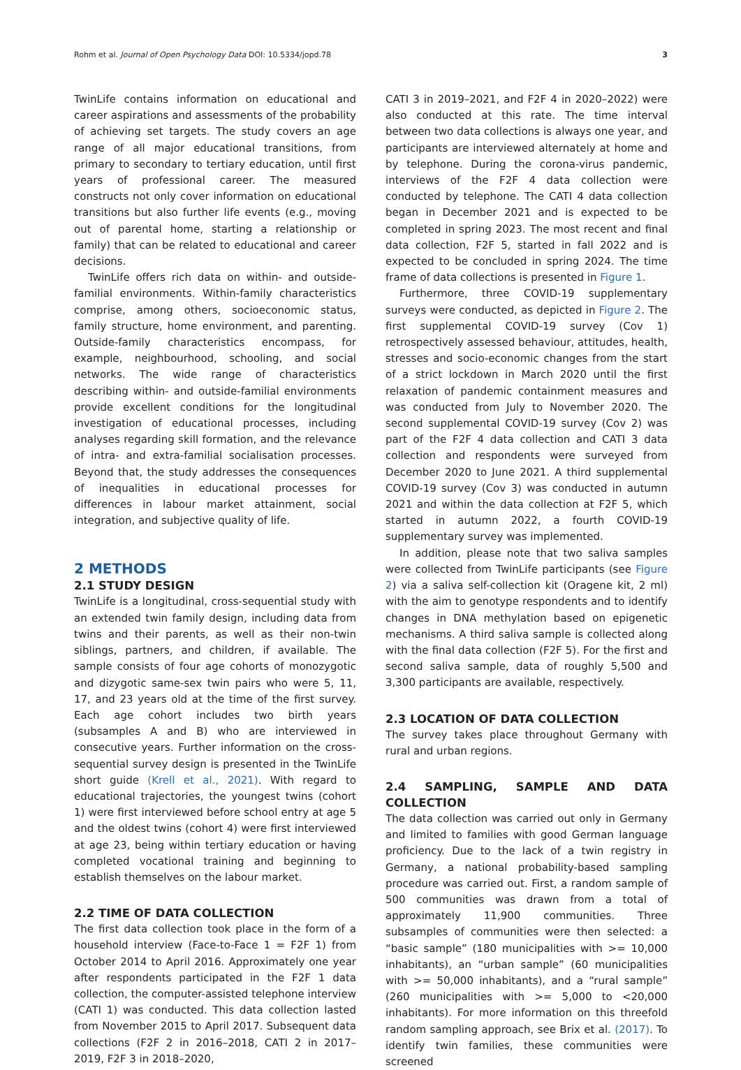Rohm et al. Journal of Open Psychology Data DOI: 10.5334/jopd.78 3
TwinLife contains information on educational and career aspirations and assessments of the probability of achieving set targets. The study covers an age range of all major educational transitions, from primary to secondary to tertiary education, until first years of professional career. The measured constructs not only cover information on educational transitions but also further life events (e.g., moving out of parental home, starting a relationship or family) that can be related to educational and career decisions.
TwinLife offers rich data on within- and outside-familial environments. Within-family characteristics comprise, among others, socioeconomic status, family structure, home environment, and parenting. Outside-family characteristics encompass, for example, neighbourhood, schooling, and social networks. The wide range of characteristics describing within- and outside-familial environments provide excellent conditions for the longitudinal investigation of educational processes, including analyses regarding skill formation, and the relevance of intra- and extra-familial socialisation processes. Beyond that, the study addresses the consequences of inequalities in educational processes for differences in labour market attainment, social integration, and subjective quality of life.
2 METHODS
2.1 STUDY DESIGN
TwinLife is a longitudinal, cross-sequential study with an extended twin family design, including data from twins and their parents, as well as their non-twin siblings, partners, and children, if available. The sample consists of four age cohorts of monozygotic and dizygotic same-sex twin pairs who were 5, 11, 17, and 23 years old at the time of the first survey. Each age cohort includes two birth years (subsamples A and B) who are interviewed in consecutive years. Further information on the cross-sequential survey design is presented in the TwinLife short guide (Krell et al., 2021). With regard to educational trajectories, the youngest twins (cohort 1) were first interviewed before school entry at age 5 and the oldest twins (cohort 4) were first interviewed at age 23, being within tertiary education or having completed vocational training and beginning to establish themselves on the labour market.
2.2 TIME OF DATA COLLECTION
The first data collection took place in the form of a household interview (Face-to-Face 1 = F2F 1) from October 2014 to April 2016. Approximately one year after respondents participated in the F2F 1 data collection, the computer-assisted telephone interview (CATI 1) was conducted. This data collection lasted from November 2015 to April 2017. Subsequent data collections (F2F 2 in 2016–2018, CATI 2 in 2017–2019, F2F 3 in 2018–2020,
CATI 3 in 2019–2021, and F2F 4 in 2020–2022) were also conducted at this rate. The time interval between two data collections is always one year, and participants are interviewed alternately at home and by telephone. During the corona-virus pandemic, interviews of the F2F 4 data collection were conducted by telephone. The CATI 4 data collection began in December 2021 and is expected to be completed in spring 2023. The most recent and final data collection, F2F 5, started in fall 2022 and is expected to be concluded in spring 2024. The time frame of data collections is presented in Figure 1.
Furthermore, three COVID-19 supplementary surveys were conducted, as depicted in Figure 2. The first supplemental COVID-19 survey (Cov 1) retrospectively assessed behaviour, attitudes, health, stresses and socio-economic changes from the start of a strict lockdown in March 2020 until the first relaxation of pandemic containment measures and was conducted from July to November 2020. The second supplemental COVID-19 survey (Cov 2) was part of the F2F 4 data collection and CATI 3 data collection and respondents were surveyed from December 2020 to June 2021. A third supplemental COVID-19 survey (Cov 3) was conducted in autumn 2021 and within the data collection at F2F 5, which started in autumn 2022, a fourth COVID-19 supplementary survey was implemented.
In addition, please note that two saliva samples were collected from TwinLife participants (see Figure 2) via a saliva self-collection kit (Oragene kit, 2 ml) with the aim to genotype respondents and to identify changes in DNA methylation based on epigenetic mechanisms. A third saliva sample is collected along with the final data collection (F2F 5). For the first and second saliva sample, data of roughly 5,500 and 3,300 participants are available, respectively.
2.3 LOCATION OF DATA COLLECTION
The survey takes place throughout Germany with rural and urban regions.
2.4 SAMPLING, SAMPLE AND DATA COLLECTION
The data collection was carried out only in Germany and limited to families with good German language proficiency. Due to the lack of a twin registry in Germany, a national probability-based sampling procedure was carried out. First, a random sample of 500 communities was drawn from a total of approximately 11,900 communities. Three subsamples of communities were then selected: a “basic sample” (180 municipalities with >= 10,000 inhabitants), an “urban sample” (60 municipalities with >= 50,000 inhabitants), and a “rural sample” (260 municipalities with >= 5,000 to <20,000 inhabitants). For more information on this threefold random sampling approach, see Brix et al. (2017). To identify twin families, these communities were screened